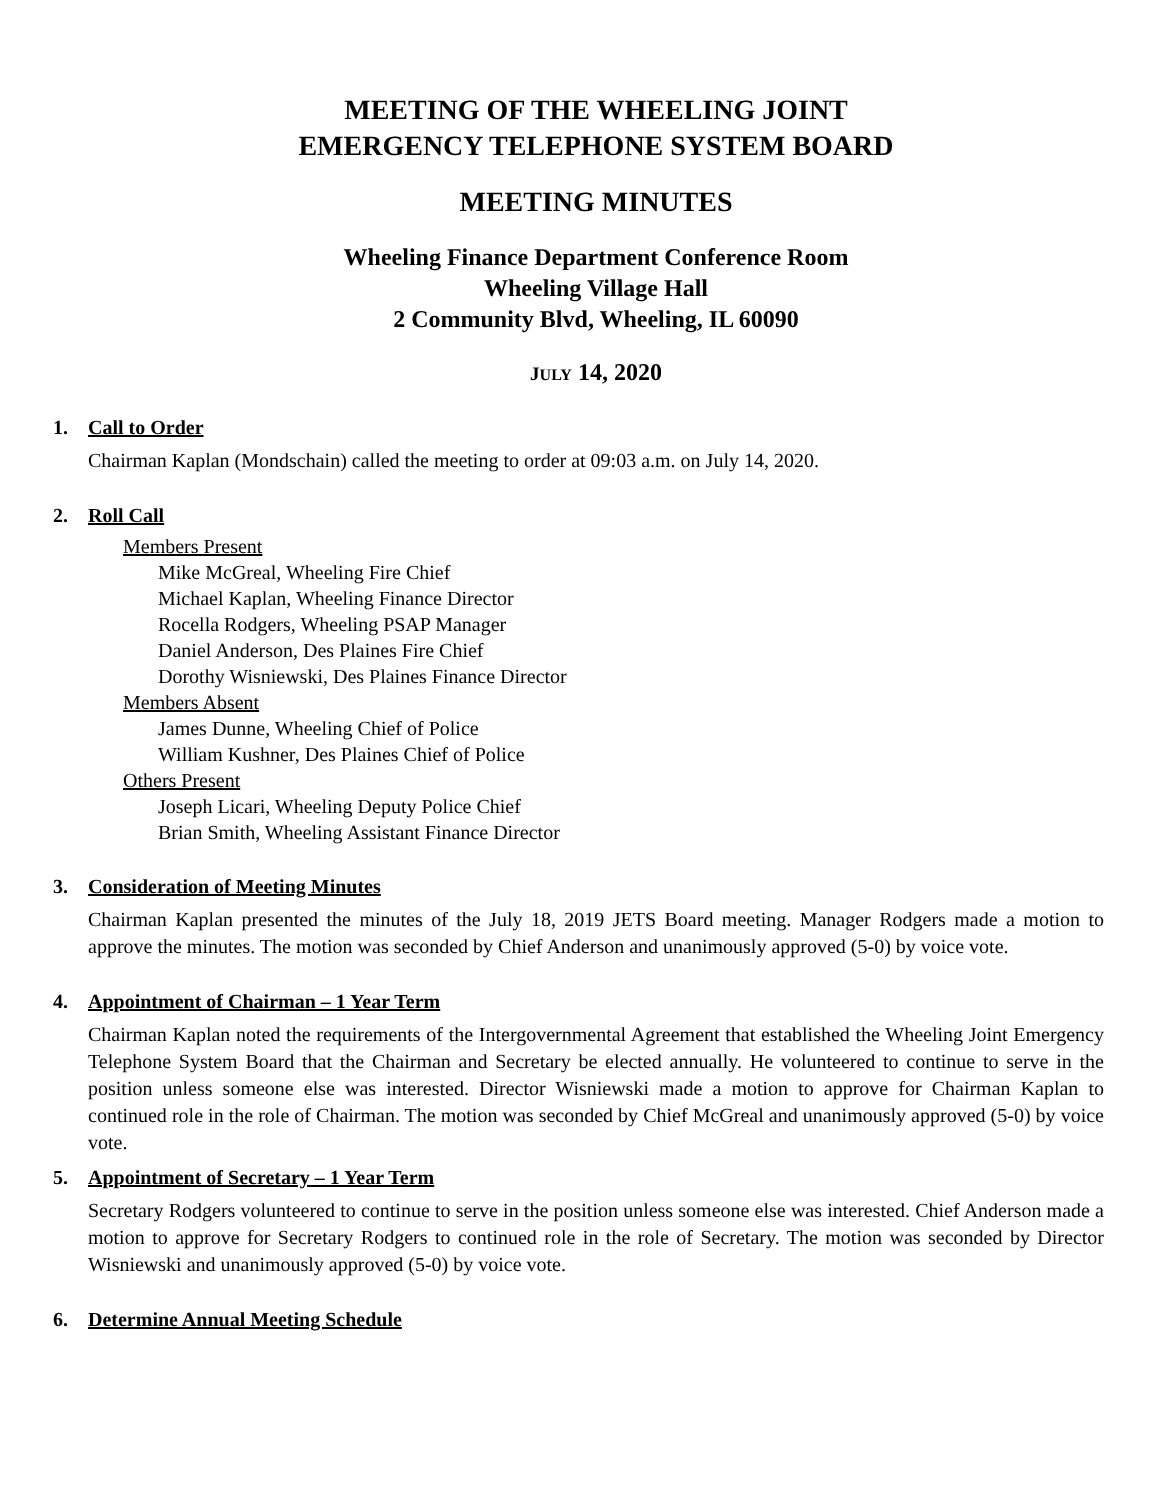MEETING OF THE WHEELING JOINT
EMERGENCY TELEPHONE SYSTEM BOARD
MEETING MINUTES
Wheeling Finance Department Conference Room
Wheeling Village Hall
2 Community Blvd, Wheeling, IL 60090
JULY 14, 2020
1. Call to Order
Chairman Kaplan (Mondschain) called the meeting to order at 09:03 a.m. on July 14, 2020.
2. Roll Call
Members Present
Mike McGreal, Wheeling Fire Chief
Michael Kaplan, Wheeling Finance Director
Rocella Rodgers, Wheeling PSAP Manager
Daniel Anderson, Des Plaines Fire Chief
Dorothy Wisniewski, Des Plaines Finance Director
Members Absent
James Dunne, Wheeling Chief of Police
William Kushner, Des Plaines Chief of Police
Others Present
Joseph Licari, Wheeling Deputy Police Chief
Brian Smith, Wheeling Assistant Finance Director
3. Consideration of Meeting Minutes
Chairman Kaplan presented the minutes of the July 18, 2019 JETS Board meeting. Manager Rodgers made a motion to approve the minutes. The motion was seconded by Chief Anderson and unanimously approved (5-0) by voice vote.
4. Appointment of Chairman – 1 Year Term
Chairman Kaplan noted the requirements of the Intergovernmental Agreement that established the Wheeling Joint Emergency Telephone System Board that the Chairman and Secretary be elected annually. He volunteered to continue to serve in the position unless someone else was interested. Director Wisniewski made a motion to approve for Chairman Kaplan to continued role in the role of Chairman. The motion was seconded by Chief McGreal and unanimously approved (5-0) by voice vote.
5. Appointment of Secretary – 1 Year Term
Secretary Rodgers volunteered to continue to serve in the position unless someone else was interested. Chief Anderson made a motion to approve for Secretary Rodgers to continued role in the role of Secretary. The motion was seconded by Director Wisniewski and unanimously approved (5-0) by voice vote.
6. Determine Annual Meeting Schedule